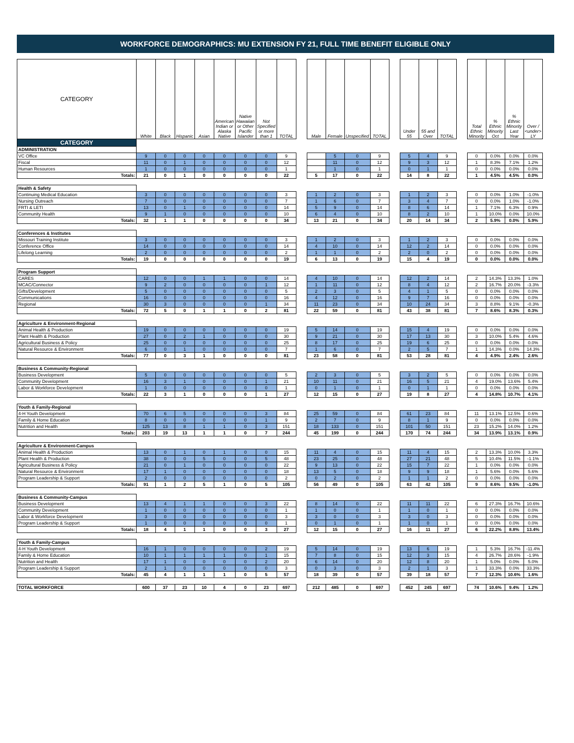WORKFORCE DEMOGRAPHICS: MU EXTENSION FY 21, FULL TIME BENEFIT ELIGIBLE ONLY
| CATEGORY | White | Black | Hispanic | Asian | American Indian or Alaska Native | Native Hawaiian or Other Pacific Islander | Not Specified or more than 1 | TOTAL | | Male | Female | Unspecified | TOTAL | | Under 55 | 55 and Over | TOTAL | | Total Ethnic Minority | % Ethnic Minority Oct | % Ethnic Minority Last Year | Over / <under> LY |
| --- | --- | --- | --- | --- | --- | --- | --- | --- | --- | --- | --- | --- | --- | --- | --- | --- | --- | --- | --- | --- | --- | --- |
| CATEGORY | | | | | | | | | | | | | | | | | | | | | | |
| ADMINISTRATION | | | | | | | | | | | | | | | | | | | | | | |
| VC Office | 9 | 0 | 0 | 0 | 0 | 0 | 0 | 9 | | | 5 | 0 | 9 | | 5 | 4 | 9 | | 0 | 0.0% | 0.0% | 0.0% |
| Fiscal | 11 | 0 | 1 | 0 | 0 | 0 | 0 | 12 | | | 11 | 0 | 12 | | 9 | 3 | 12 | | 1 | 8.3% | 7.1% | 1.2% |
| Human Resources | 1 | 0 | 0 | 0 | 0 | 0 | 0 | 1 | | | 1 | 0 | 1 | | 0 | 1 | 1 | | 0 | 0.0% | 0.0% | 0.0% |
| Totals: | 21 | 0 | 1 | 0 | 0 | 0 | 0 | 22 | | 5 | 17 | 0 | 22 | | 14 | 8 | 22 | | 1 | 4.5% | 4.5% | 0.0% |
| Health & Safety | | | | | | | | | | | | | | | | | | | | | | |
| Continuing Medical Education | 3 | 0 | 0 | 0 | 0 | 0 | 0 | 3 | | 1 | 2 | 0 | 3 | | 1 | 2 | 3 | | 0 | 0.0% | 1.0% | -1.0% |
| Nursing Outreach | 7 | 0 | 0 | 0 | 0 | 0 | 0 | 7 | | 1 | 6 | 0 | 7 | | 3 | 4 | 7 | | 0 | 0.0% | 1.0% | -1.0% |
| FRTI & LETI | 13 | 0 | 1 | 0 | 0 | 0 | 0 | 14 | | 5 | 9 | 0 | 14 | | 8 | 6 | 14 | | 1 | 7.1% | 6.3% | 0.9% |
| Community Health | 9 | 1 | 0 | 0 | 0 | 0 | 0 | 10 | | 6 | 4 | 0 | 10 | | 8 | 2 | 10 | | 1 | 10.0% | 0.0% | 10.0% |
| Totals: | 32 | 1 | 1 | 0 | 0 | 0 | 0 | 34 | | 13 | 21 | 0 | 34 | | 20 | 14 | 34 | | 2 | 5.9% | 0.0% | 5.9% |
| Conferences & Institutes | | | | | | | | | | | | | | | | | | | | | | |
| Missouri Training Institute | 3 | 0 | 0 | 0 | 0 | 0 | 0 | 3 | | 1 | 2 | 0 | 3 | | 1 | 2 | 3 | | 0 | 0.0% | 0.0% | 0.0% |
| Conference Office | 14 | 0 | 0 | 0 | 0 | 0 | 0 | 14 | | 4 | 10 | 0 | 14 | | 12 | 2 | 14 | | 0 | 0.0% | 0.0% | 0.0% |
| Lifelong Learning | 2 | 0 | 0 | 0 | 0 | 0 | 0 | 2 | | 1 | 1 | 0 | 2 | | 2 | 0 | 2 | | 0 | 0.0% | 0.0% | 0.0% |
| Totals: | 19 | 0 | 0 | 0 | 0 | 0 | 0 | 19 | | 6 | 13 | 0 | 19 | | 15 | 4 | 19 | | 0 | 0.0% | 0.0% | 0.0% |
| Program Support | | | | | | | | | | | | | | | | | | | | | | |
| CARES | 12 | 0 | 0 | 1 | 1 | 0 | 0 | 14 | | 4 | 10 | 0 | 14 | | 12 | 2 | 14 | | 2 | 14.3% | 13.3% | 1.0% |
| MCAC/Connector | 9 | 2 | 0 | 0 | 0 | 0 | 1 | 12 | | 1 | 11 | 0 | 12 | | 8 | 4 | 12 | | 2 | 16.7% | 20.0% | -3.3% |
| Gifts/Development | 5 | 0 | 0 | 0 | 0 | 0 | 0 | 5 | | 2 | 3 | 0 | 5 | | 4 | 1 | 5 | | 0 | 0.0% | 0.0% | 0.0% |
| Communications | 16 | 0 | 0 | 0 | 0 | 0 | 0 | 16 | | 4 | 12 | 0 | 16 | | 9 | 7 | 16 | | 0 | 0.0% | 0.0% | 0.0% |
| Regional | 30 | 3 | 0 | 0 | 0 | 0 | 1 | 34 | | 11 | 23 | 0 | 34 | | 10 | 24 | 34 | | 3 | 8.8% | 9.1% | -0.3% |
| Totals: | 72 | 5 | 0 | 1 | 1 | 0 | 2 | 81 | | 22 | 59 | 0 | 81 | | 43 | 38 | 81 | | 7 | 8.6% | 8.3% | 0.3% |
| Agriculture & Environment-Regional | | | | | | | | | | | | | | | | | | | | | | |
| Animal Health & Production | 19 | 0 | 0 | 0 | 0 | 0 | 0 | 19 | | 5 | 14 | 0 | 19 | | 15 | 4 | 19 | | 0 | 0.0% | 0.0% | 0.0% |
| Plant Health & Production | 27 | 0 | 2 | 1 | 0 | 0 | 0 | 30 | | 9 | 21 | 0 | 30 | | 17 | 13 | 30 | | 3 | 10.0% | 5.4% | 4.6% |
| Agricultural Business & Policy | 25 | 0 | 0 | 0 | 0 | 0 | 0 | 25 | | 8 | 17 | 0 | 25 | | 19 | 6 | 25 | | 0 | 0.0% | 0.0% | 0.0% |
| Natural Resource & Environment | 6 | 0 | 1 | 0 | 0 | 0 | 0 | 7 | | 1 | 6 | 0 | 7 | | 2 | 5 | 7 | | 1 | 14.3% | 0.0% | 14.3% |
| Totals: | 77 | 0 | 3 | 1 | 0 | 0 | 0 | 81 | | 23 | 58 | 0 | 81 | | 53 | 28 | 81 | | 4 | 4.9% | 2.4% | 2.6% |
| Business & Community-Regional | | | | | | | | | | | | | | | | | | | | | | |
| Business Development | 5 | 0 | 0 | 0 | 0 | 0 | 0 | 5 | | 2 | 3 | 0 | 5 | | 3 | 2 | 5 | | 0 | 0.0% | 0.0% | 0.0% |
| Community Development | 16 | 3 | 1 | 0 | 0 | 0 | 1 | 21 | | 10 | 11 | 0 | 21 | | 16 | 5 | 21 | | 4 | 19.0% | 13.6% | 5.4% |
| Labor & Workforce Development | 1 | 0 | 0 | 0 | 0 | 0 | 0 | 1 | | 0 | 1 | 0 | 1 | | 0 | 1 | 1 | | 0 | 0.0% | 0.0% | 0.0% |
| Totals: | 22 | 3 | 1 | 0 | 0 | 0 | 1 | 27 | | 12 | 15 | 0 | 27 | | 19 | 8 | 27 | | 4 | 14.8% | 10.7% | 4.1% |
| Youth & Family-Regional | | | | | | | | | | | | | | | | | | | | | | |
| 4-H Youth Development | 70 | 6 | 5 | 0 | 0 | 0 | 3 | 84 | | 25 | 59 | 0 | 84 | | 61 | 23 | 84 | | 11 | 13.1% | 12.5% | 0.6% |
| Family & Home Education | 8 | 0 | 0 | 0 | 0 | 0 | 1 | 9 | | 2 | 7 | 0 | 9 | | 8 | 1 | 9 | | 0 | 0.0% | 0.0% | 0.0% |
| Nutrition and Health | 125 | 13 | 8 | 1 | 1 | 0 | 3 | 151 | | 18 | 133 | 0 | 151 | | 101 | 50 | 151 | | 23 | 15.2% | 14.0% | 1.2% |
| Totals: | 203 | 19 | 13 | 1 | 1 | 0 | 7 | 244 | | 45 | 199 | 0 | 244 | | 170 | 74 | 244 | | 34 | 13.9% | 13.1% | 0.9% |
| Agriculture & Environment-Campus | | | | | | | | | | | | | | | | | | | | | | |
| Animal Health & Production | 13 | 0 | 1 | 0 | 1 | 0 | 0 | 15 | | 11 | 4 | 0 | 15 | | 11 | 4 | 15 | | 2 | 13.3% | 10.0% | 3.3% |
| Plant Health & Production | 38 | 0 | 0 | 5 | 0 | 0 | 5 | 48 | | 23 | 25 | 0 | 48 | | 27 | 21 | 48 | | 5 | 10.4% | 11.5% | -1.1% |
| Agricultural Business & Policy | 21 | 0 | 1 | 0 | 0 | 0 | 0 | 22 | | 9 | 13 | 0 | 22 | | 15 | 7 | 22 | | 1 | 0.0% | 0.0% | 0.0% |
| Natural Resource & Environment | 17 | 1 | 0 | 0 | 0 | 0 | 0 | 18 | | 13 | 5 | 0 | 18 | | 9 | 9 | 18 | | 1 | 5.6% | 0.0% | 5.6% |
| Program Leadership & Support | 2 | 0 | 0 | 0 | 0 | 0 | 0 | 2 | | 0 | 2 | 0 | 2 | | 1 | 1 | 2 | | 0 | 0.0% | 0.0% | 0.0% |
| Totals: | 91 | 1 | 2 | 5 | 1 | 0 | 5 | 105 | | 56 | 49 | 0 | 105 | | 63 | 42 | 105 | | 9 | 8.6% | 9.5% | -1.0% |
| Business & Community-Campus | | | | | | | | | | | | | | | | | | | | | | |
| Business Development | 13 | 4 | 1 | 1 | 0 | 0 | 3 | 22 | | 8 | 14 | 0 | 22 | | 11 | 11 | 22 | | 6 | 27.3% | 16.7% | 10.6% |
| Community Development | 1 | 0 | 0 | 0 | 0 | 0 | 0 | 1 | | 1 | 0 | 0 | 1 | | 1 | 0 | 1 | | 0 | 0.0% | 0.0% | 0.0% |
| Labor & Workforce Development | 3 | 0 | 0 | 0 | 0 | 0 | 0 | 3 | | 3 | 0 | 0 | 3 | | 3 | 0 | 3 | | 0 | 0.0% | 0.0% | 0.0% |
| Program Leadership & Support | 1 | 0 | 0 | 0 | 0 | 0 | 0 | 1 | | 0 | 1 | 0 | 1 | | 1 | 0 | 1 | | 0 | 0.0% | 0.0% | 0.0% |
| Totals: | 18 | 4 | 1 | 1 | 0 | 0 | 3 | 27 | | 12 | 15 | 0 | 27 | | 16 | 11 | 27 | | 6 | 22.2% | 8.8% | 13.4% |
| Youth & Family-Campus | | | | | | | | | | | | | | | | | | | | | | |
| 4-H Youth Development | 16 | 1 | 0 | 0 | 0 | 0 | 2 | 19 | | 5 | 14 | 0 | 19 | | 13 | 6 | 19 | | 1 | 5.3% | 16.7% | -11.4% |
| Family & Home Education | 10 | 1 | 1 | 1 | 1 | 0 | 1 | 15 | | 7 | 8 | 0 | 15 | | 12 | 3 | 15 | | 4 | 26.7% | 28.6% | -1.9% |
| Nutrition and Health | 17 | 1 | 0 | 0 | 0 | 0 | 2 | 20 | | 6 | 14 | 0 | 20 | | 12 | 8 | 20 | | 1 | 5.0% | 0.0% | 5.0% |
| Program Leadership & Support | 2 | 1 | 0 | 0 | 0 | 0 | 0 | 3 | | 0 | 3 | 0 | 3 | | 2 | 1 | 3 | | 1 | 33.3% | 0.0% | 33.3% |
| Totals: | 45 | 4 | 1 | 1 | 1 | 0 | 5 | 57 | | 18 | 39 | 0 | 57 | | 39 | 18 | 57 | | 7 | 12.3% | 10.6% | 1.6% |
| TOTAL WORKFORCE | 600 | 37 | 23 | 10 | 4 | 0 | 23 | 697 | | 212 | 485 | 0 | 697 | | 452 | 245 | 697 | | 74 | 10.6% | 9.4% | 1.2% |